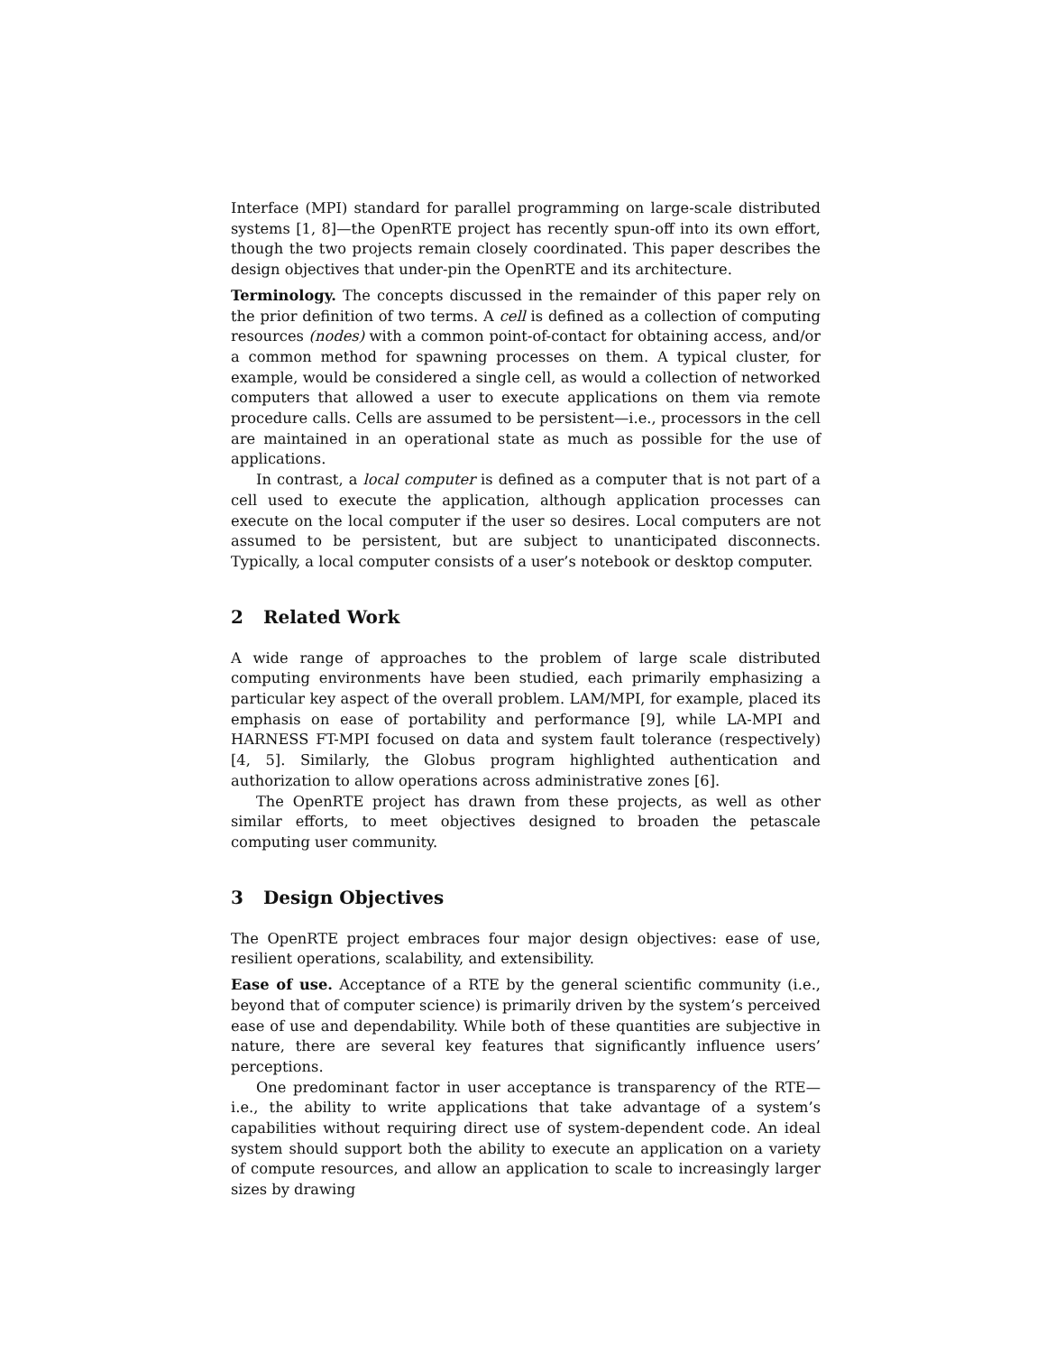Interface (MPI) standard for parallel programming on large-scale distributed systems [1, 8]—the OpenRTE project has recently spun-off into its own effort, though the two projects remain closely coordinated. This paper describes the design objectives that under-pin the OpenRTE and its architecture.
Terminology. The concepts discussed in the remainder of this paper rely on the prior definition of two terms. A cell is defined as a collection of computing resources (nodes) with a common point-of-contact for obtaining access, and/or a common method for spawning processes on them. A typical cluster, for example, would be considered a single cell, as would a collection of networked computers that allowed a user to execute applications on them via remote procedure calls. Cells are assumed to be persistent—i.e., processors in the cell are maintained in an operational state as much as possible for the use of applications.
In contrast, a local computer is defined as a computer that is not part of a cell used to execute the application, although application processes can execute on the local computer if the user so desires. Local computers are not assumed to be persistent, but are subject to unanticipated disconnects. Typically, a local computer consists of a user’s notebook or desktop computer.
2 Related Work
A wide range of approaches to the problem of large scale distributed computing environments have been studied, each primarily emphasizing a particular key aspect of the overall problem. LAM/MPI, for example, placed its emphasis on ease of portability and performance [9], while LA-MPI and HARNESS FT-MPI focused on data and system fault tolerance (respectively) [4, 5]. Similarly, the Globus program highlighted authentication and authorization to allow operations across administrative zones [6].
The OpenRTE project has drawn from these projects, as well as other similar efforts, to meet objectives designed to broaden the petascale computing user community.
3 Design Objectives
The OpenRTE project embraces four major design objectives: ease of use, resilient operations, scalability, and extensibility.
Ease of use. Acceptance of a RTE by the general scientific community (i.e., beyond that of computer science) is primarily driven by the system’s perceived ease of use and dependability. While both of these quantities are subjective in nature, there are several key features that significantly influence users’ perceptions.
One predominant factor in user acceptance is transparency of the RTE—i.e., the ability to write applications that take advantage of a system’s capabilities without requiring direct use of system-dependent code. An ideal system should support both the ability to execute an application on a variety of compute resources, and allow an application to scale to increasingly larger sizes by drawing